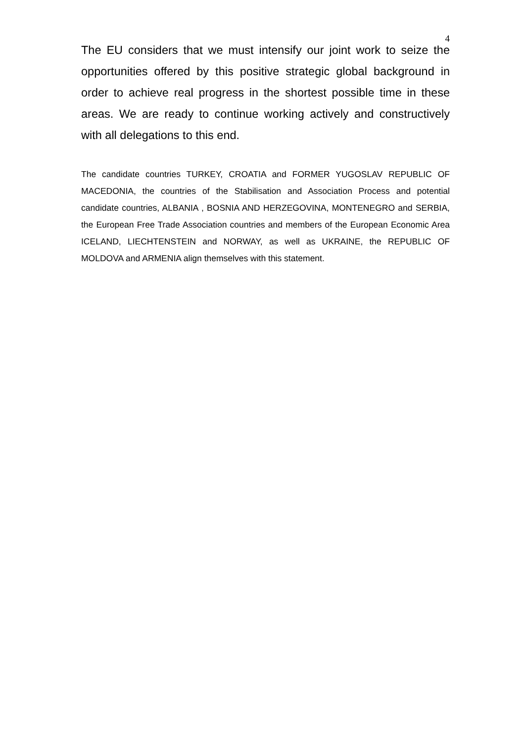4
The EU considers that we must intensify our joint work to seize the opportunities offered by this positive strategic global background in order to achieve real progress in the shortest possible time in these areas. We are ready to continue working actively and constructively with all delegations to this end.
The candidate countries TURKEY, CROATIA and FORMER YUGOSLAV REPUBLIC OF MACEDONIA, the countries of the Stabilisation and Association Process and potential candidate countries, ALBANIA , BOSNIA AND HERZEGOVINA, MONTENEGRO and SERBIA, the European Free Trade Association countries and members of the European Economic Area ICELAND, LIECHTENSTEIN and NORWAY, as well as UKRAINE, the REPUBLIC OF MOLDOVA and ARMENIA align themselves with this statement.